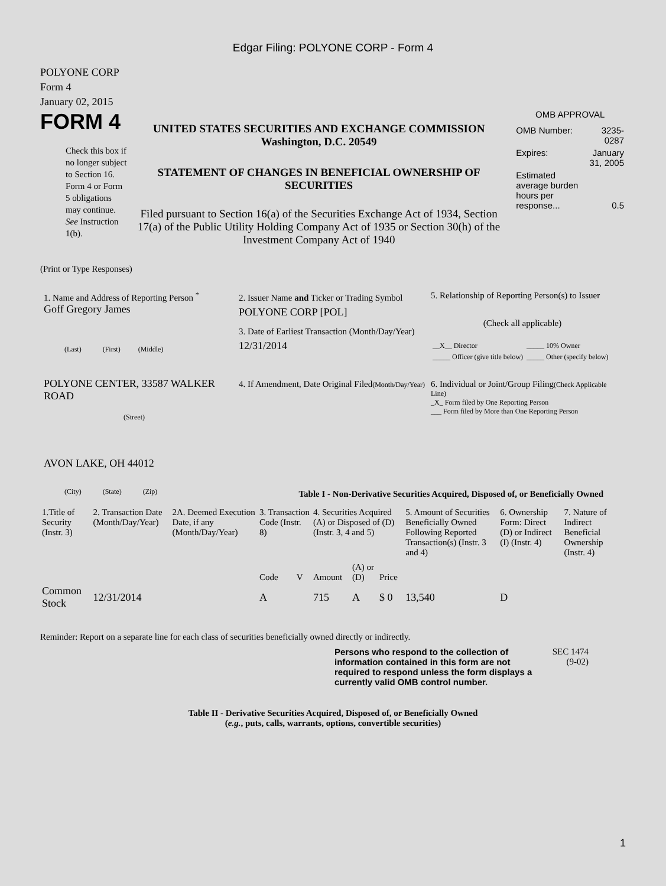Edgar Filing: POLYONE CORP - Form 4
POLYONE CORP
Form 4
January 02, 2015
FORM 4
Check this box if no longer subject to Section 16. Form 4 or Form 5 obligations may continue. See Instruction 1(b).
UNITED STATES SECURITIES AND EXCHANGE COMMISSION
Washington, D.C. 20549
STATEMENT OF CHANGES IN BENEFICIAL OWNERSHIP OF SECURITIES
Filed pursuant to Section 16(a) of the Securities Exchange Act of 1934, Section 17(a) of the Public Utility Holding Company Act of 1935 or Section 30(h) of the Investment Company Act of 1940
OMB APPROVAL
| OMB Number: | 3235-0287 |
| Expires: | January 31, 2005 |
| Estimated average burden hours per response... | 0.5 |
(Print or Type Responses)
1. Name and Address of Reporting Person <sup>*</sup>
Goff Gregory James
(Last) (First) (Middle)
POLYONE CENTER, 33587 WALKER ROAD
(Street)
AVON LAKE, OH 44012
(City) (State) (Zip)
2. Issuer Name and Ticker or Trading Symbol
POLYONE CORP [POL]
3. Date of Earliest Transaction (Month/Day/Year)
12/31/2014
4. If Amendment, Date Original Filed(Month/Day/Year)
5. Relationship of Reporting Person(s) to Issuer
(Check all applicable)
| __X__ Director | _____ 10% Owner |
| _____ Officer (give title below) | _____ Other (specify below) |
6. Individual or Joint/Group Filing(Check Applicable Line)
_X_ Form filed by One Reporting Person
___ Form filed by More than One Reporting Person
Table I - Non-Derivative Securities Acquired, Disposed of, or Beneficially Owned
| 1.Title of Security (Instr. 3) | 2. Transaction Date (Month/Day/Year) | 2A. Deemed Execution Date, if any (Month/Day/Year) | 3. Transaction Code (Instr. 8) | | 4. Securities Acquired (A) or Disposed of (D) (Instr. 3, 4 and 5) | | | 5. Amount of Securities Beneficially Owned Following Reported Transaction(s) (Instr. 3 and 4) | 6. Ownership Form: Direct (D) or Indirect (I) (Instr. 4) | 7. Nature of Indirect Beneficial Ownership (Instr. 4) |
| | | | Code | V | Amount | (A) or (D) | Price | | | |
| Common Stock | 12/31/2014 | | A | | 715 | A | $ 0 | 13,540 | D | |
Reminder: Report on a separate line for each class of securities beneficially owned directly or indirectly.
Persons who respond to the collection of information contained in this form are not required to respond unless the form displays a currently valid OMB control number.
SEC 1474 (9-02)
Table II - Derivative Securities Acquired, Disposed of, or Beneficially Owned
(e.g., puts, calls, warrants, options, convertible securities)
1